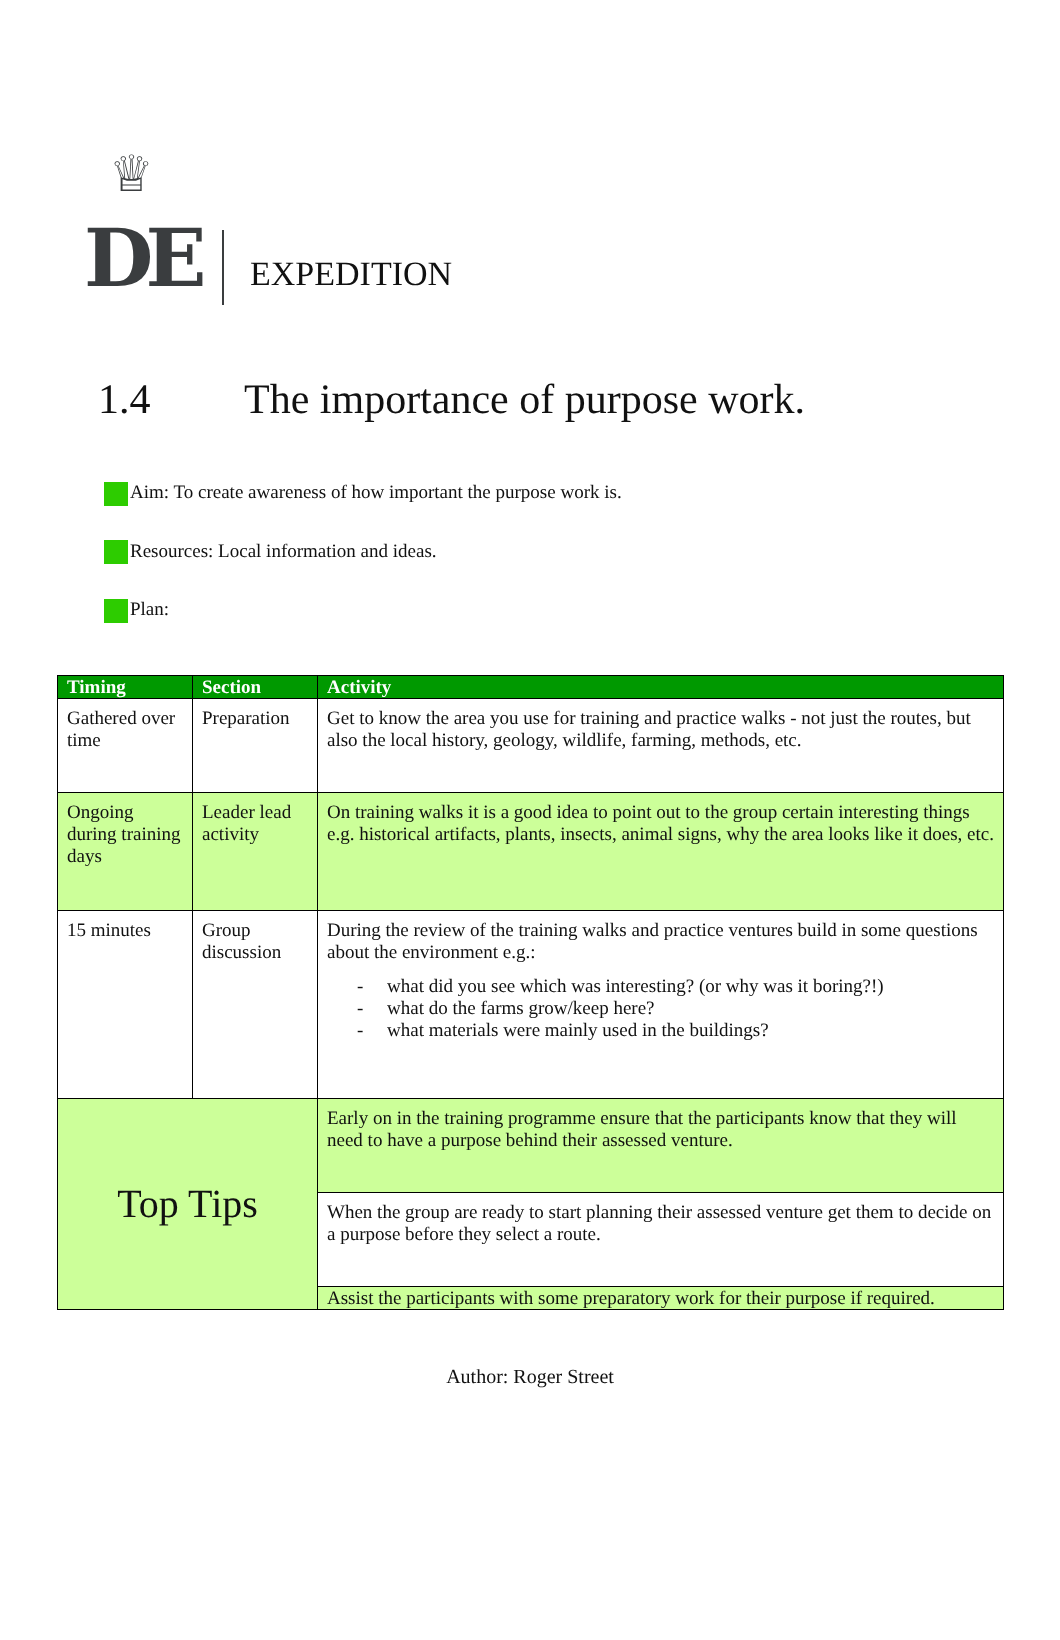♕
DE
EXPEDITION
1.4 The importance of purpose work.
Aim: To create awareness of how important the purpose work is.
Resources: Local information and ideas.
Plan:
| Timing | Section | Activity |
| --- | --- | --- |
| Gathered over time | Preparation | Get to know the area you use for training and practice walks - not just the routes, but also the local history, geology, wildlife, farming, methods, etc. |
| Ongoing during training days | Leader lead activity | On training walks it is a good idea to point out to the group certain interesting things e.g. historical artifacts, plants, insects, animal signs, why the area looks like it does, etc. |
| 15 minutes | Group discussion | During the review of the training walks and practice ventures build in some questions about the environment e.g.: - what did you see which was interesting? (or why was it boring?!) - what do the farms grow/keep here? - what materials were mainly used in the buildings? |
| Top Tips | | Early on in the training programme ensure that the participants know that they will need to have a purpose behind their assessed venture. |
| | | When the group are ready to start planning their assessed venture get them to decide on a purpose before they select a route. |
| | | Assist the participants with some preparatory work for their purpose if required. |
Author: Roger Street